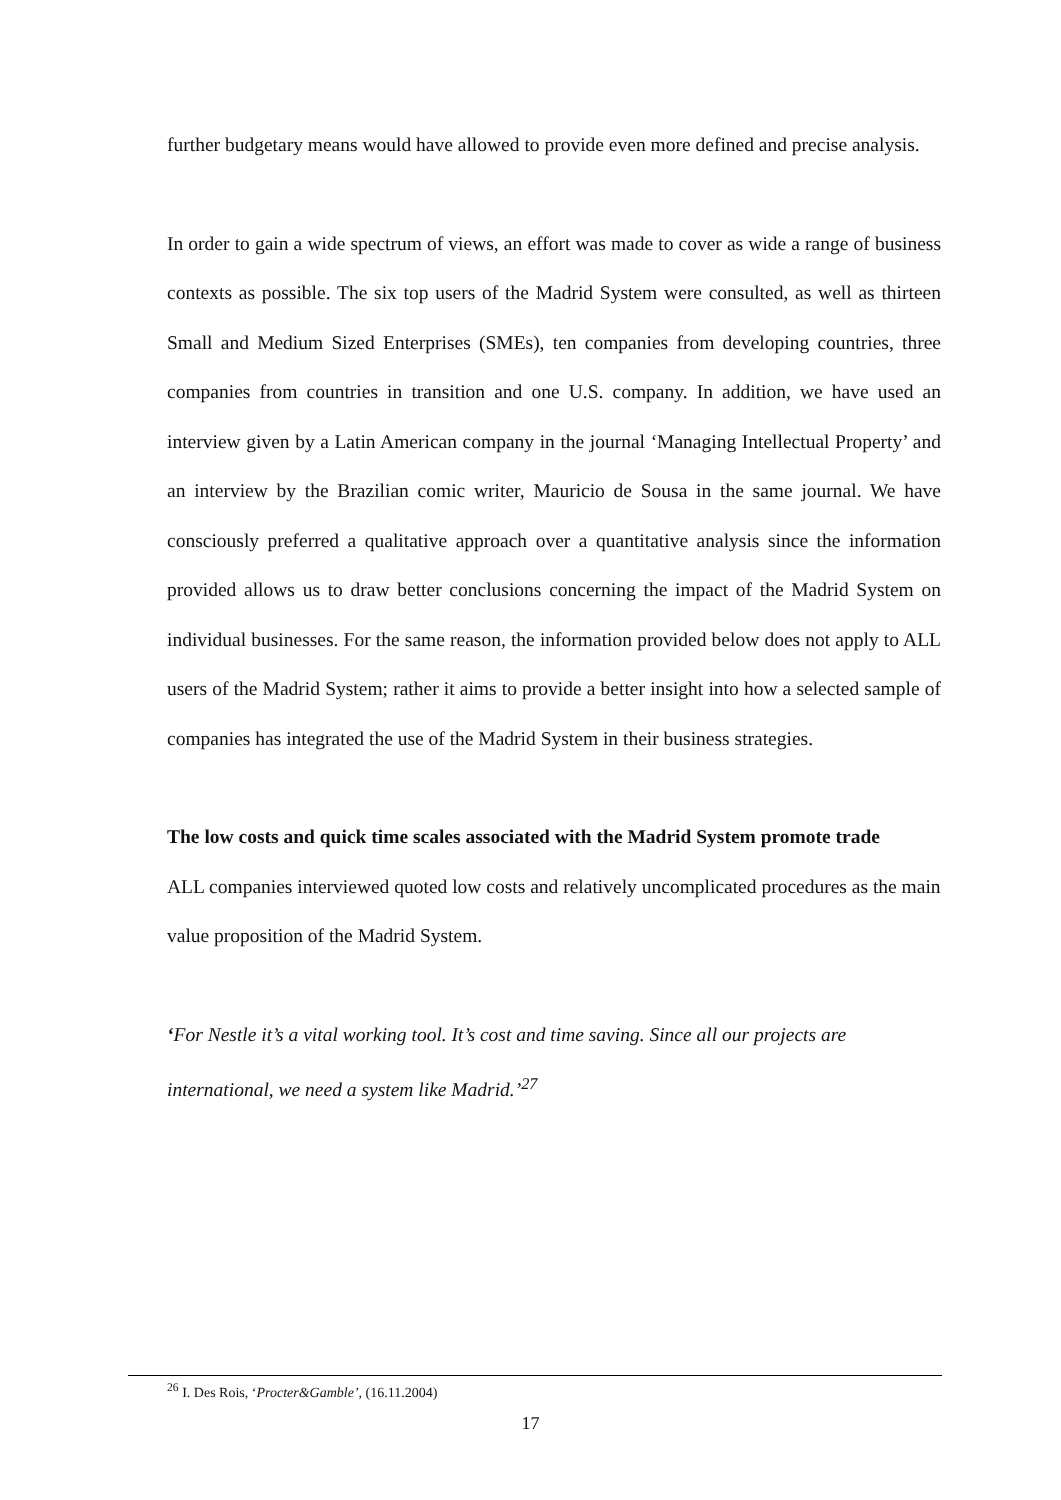further budgetary means would have allowed to provide even more defined and precise analysis.
In order to gain a wide spectrum of views, an effort was made to cover as wide a range of business contexts as possible. The six top users of the Madrid System were consulted, as well as thirteen Small and Medium Sized Enterprises (SMEs), ten companies from developing countries, three companies from countries in transition and one U.S. company. In addition, we have used an interview given by a Latin American company in the journal ‘Managing Intellectual Property’ and an interview by the Brazilian comic writer, Mauricio de Sousa in the same journal. We have consciously preferred a qualitative approach over a quantitative analysis since the information provided allows us to draw better conclusions concerning the impact of the Madrid System on individual businesses. For the same reason, the information provided below does not apply to ALL users of the Madrid System; rather it aims to provide a better insight into how a selected sample of companies has integrated the use of the Madrid System in their business strategies.
The low costs and quick time scales associated with the Madrid System promote trade
ALL companies interviewed quoted low costs and relatively uncomplicated procedures as the main value proposition of the Madrid System.
‘For Nestle it’s a vital working tool. It’s cost and time saving. Since all our projects are international, we need a system like Madrid.’<sup>27</sup>
<sup>26</sup> I. Des Rois, ‘Procter&Gamble’, (16.11.2004)
17